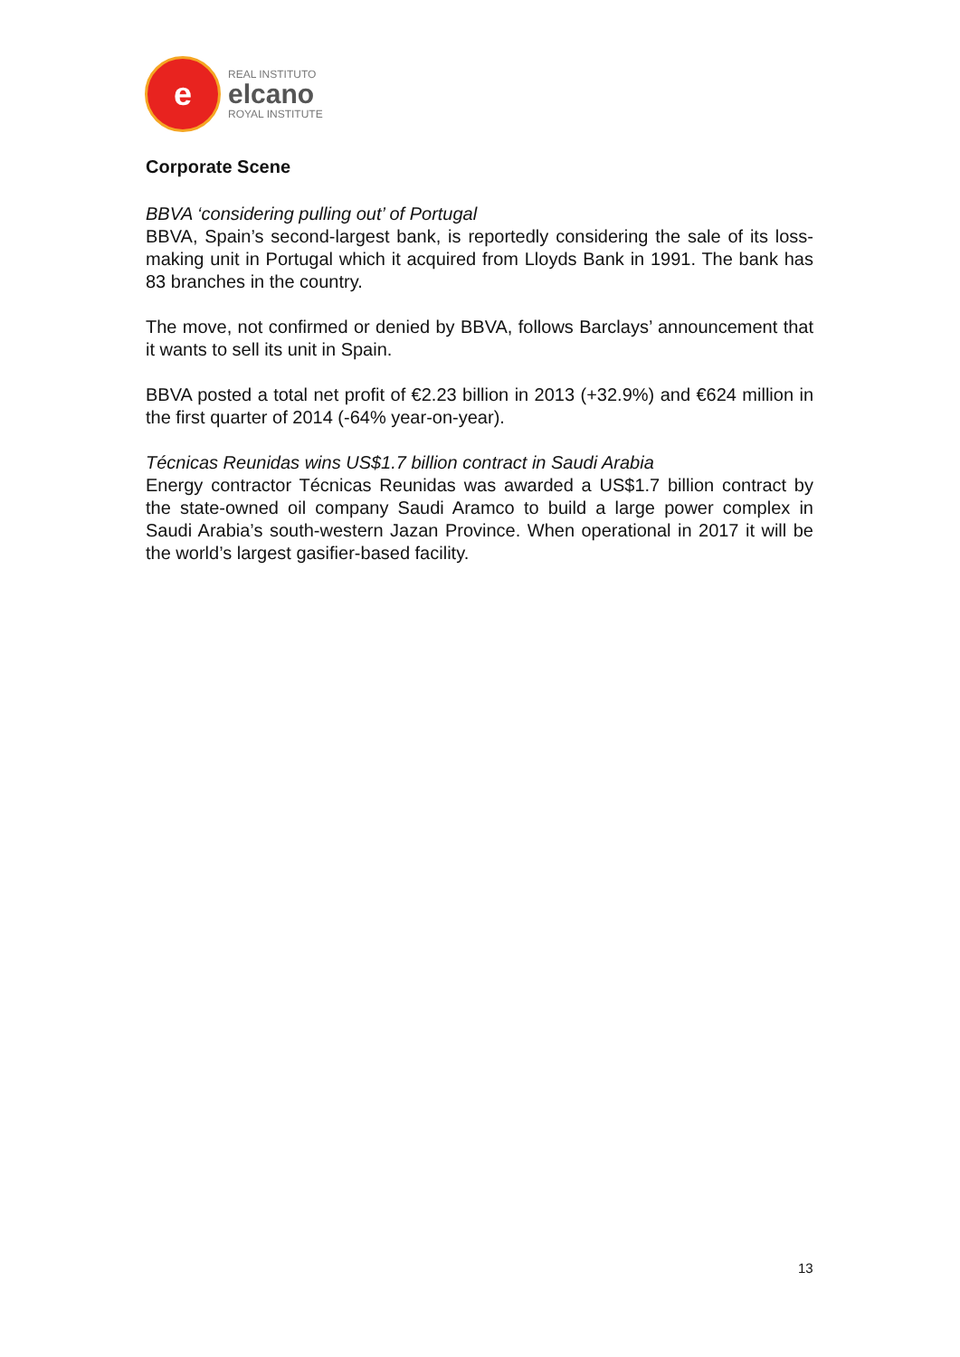e
REAL INSTITUTO
elcano
ROYAL INSTITUTE
Corporate Scene
BBVA ‘considering pulling out’ of Portugal
BBVA, Spain’s second-largest bank, is reportedly considering the sale of its loss-making unit in Portugal which it acquired from Lloyds Bank in 1991. The bank has 83 branches in the country.
The move, not confirmed or denied by BBVA, follows Barclays’ announcement that it wants to sell its unit in Spain.
BBVA posted a total net profit of €2.23 billion in 2013 (+32.9%) and €624 million in the first quarter of 2014 (-64% year-on-year).
Técnicas Reunidas wins US$1.7 billion contract in Saudi Arabia
Energy contractor Técnicas Reunidas was awarded a US$1.7 billion contract by the state-owned oil company Saudi Aramco to build a large power complex in Saudi Arabia’s south-western Jazan Province. When operational in 2017 it will be the world’s largest gasifier-based facility.
13